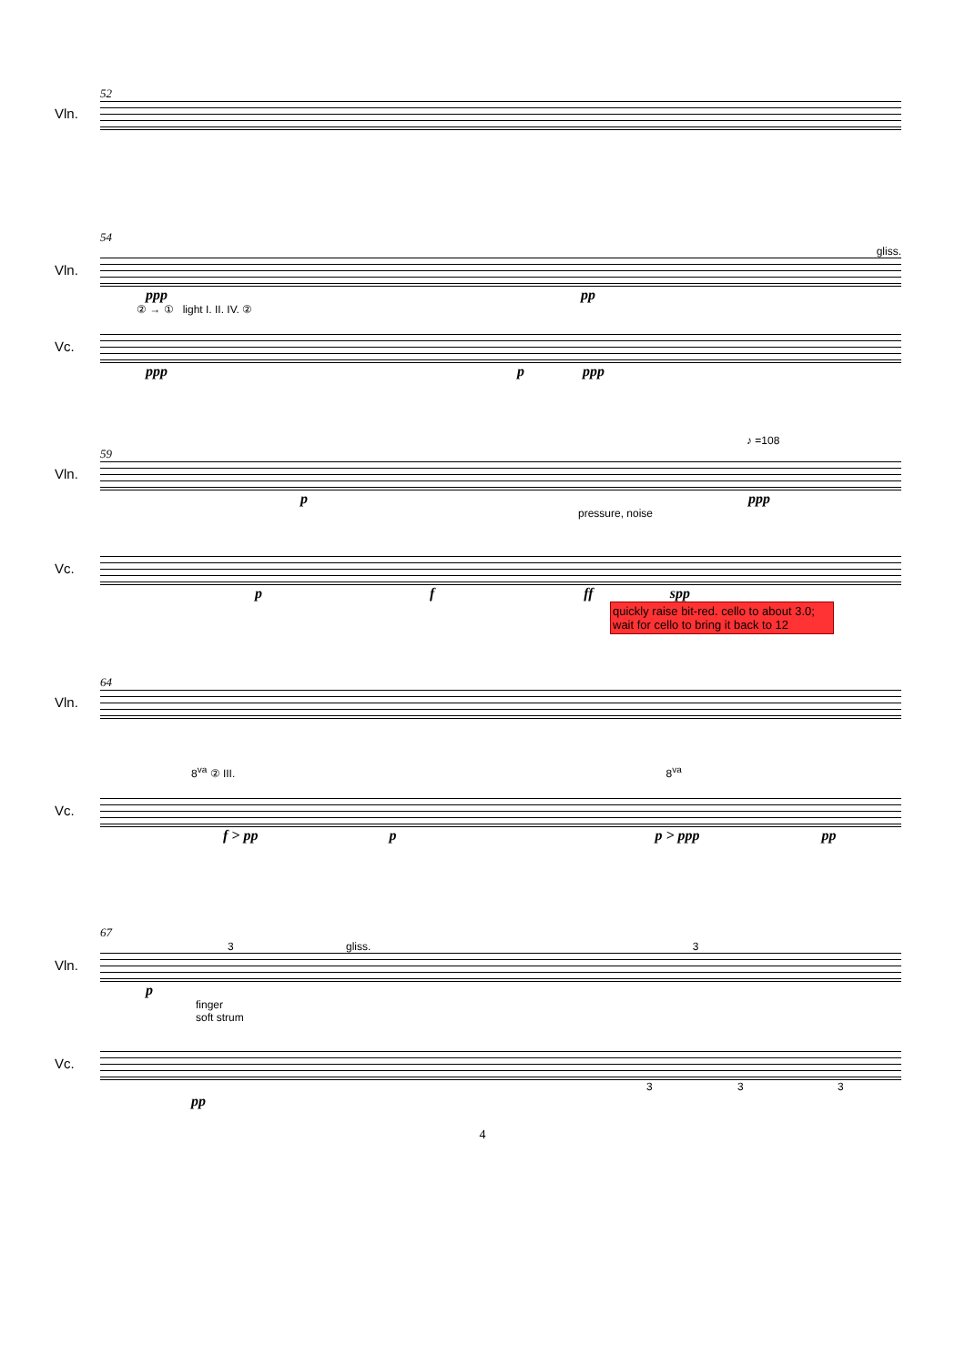52
Vln.
54
gliss.
Vln.
ppp pp
② → ① light I. II. IV. ②
Vc.
ppp p ppp
♪ =108
59
Vln.
p ppp
pressure, noise
Vc.
p f ff spp
quickly raise bit-red. cello to about 3.0; wait for cello to bring it back to 12
64
Vln.
8<sup>va</sup> ② III. 8<sup>va</sup>
Vc.
f > pp p p > ppp pp
67
3 gliss. 3
Vln.
p
finger
soft strum
Vc.
3 3 3
pp
4